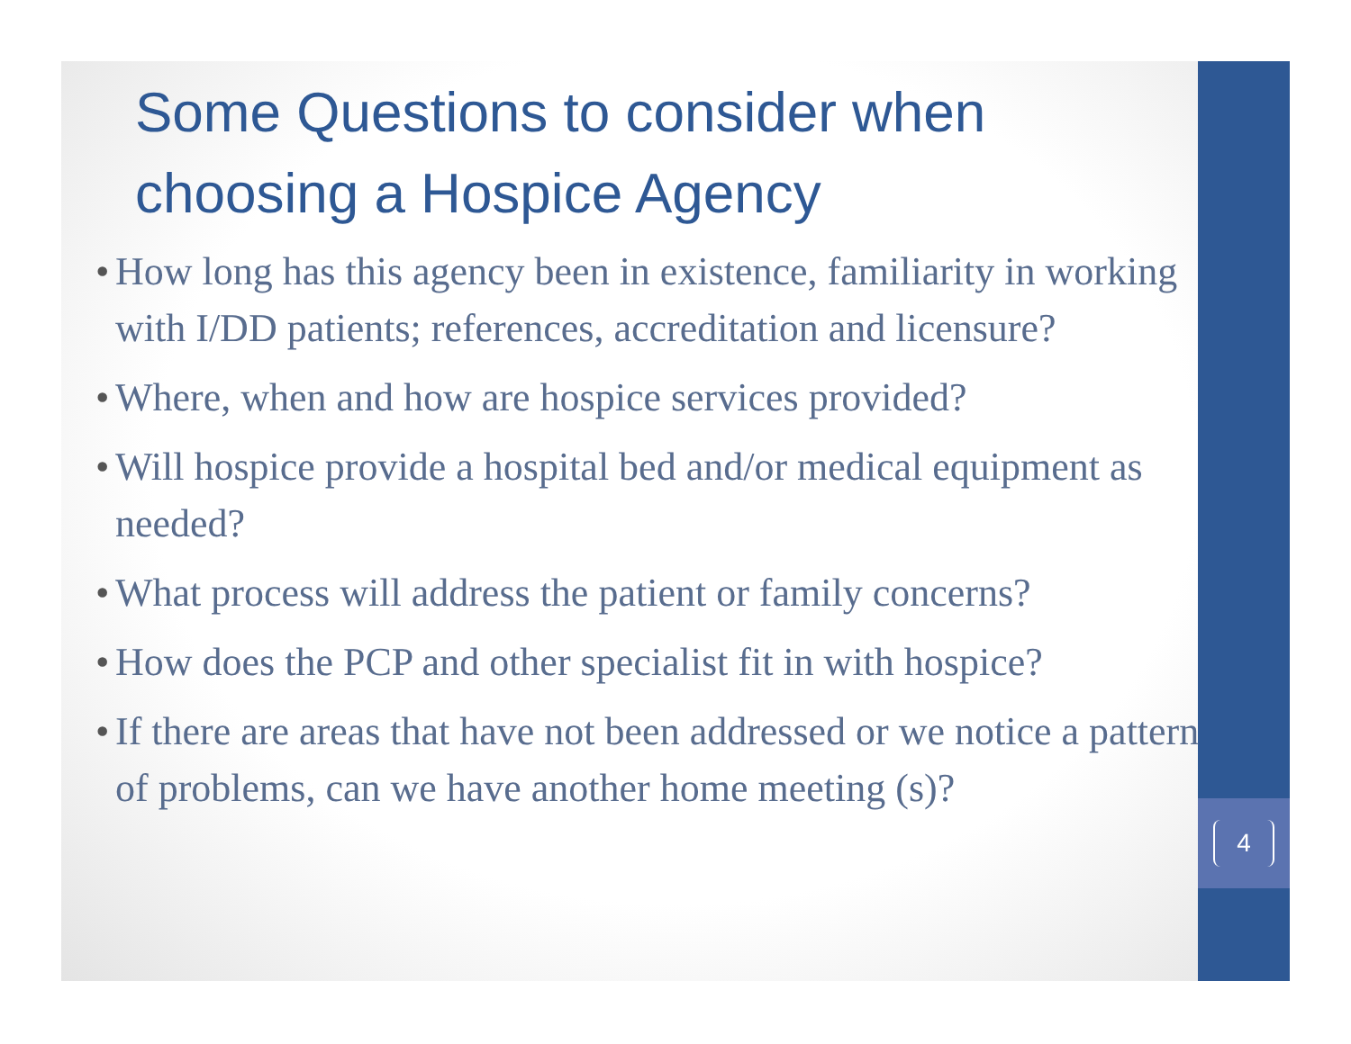4
Some Questions to consider when choosing a Hospice Agency
• How long has this agency been in existence, familiarity in working with I/DD patients; references, accreditation and licensure?
• Where, when and how are hospice services provided?
• Will hospice provide a hospital bed and/or medical equipment as needed?
• What process will address the patient or family concerns?
• How does the PCP and other specialist fit in with hospice?
• If there are areas that have not been addressed or we notice a pattern of problems, can we have another home meeting (s)?